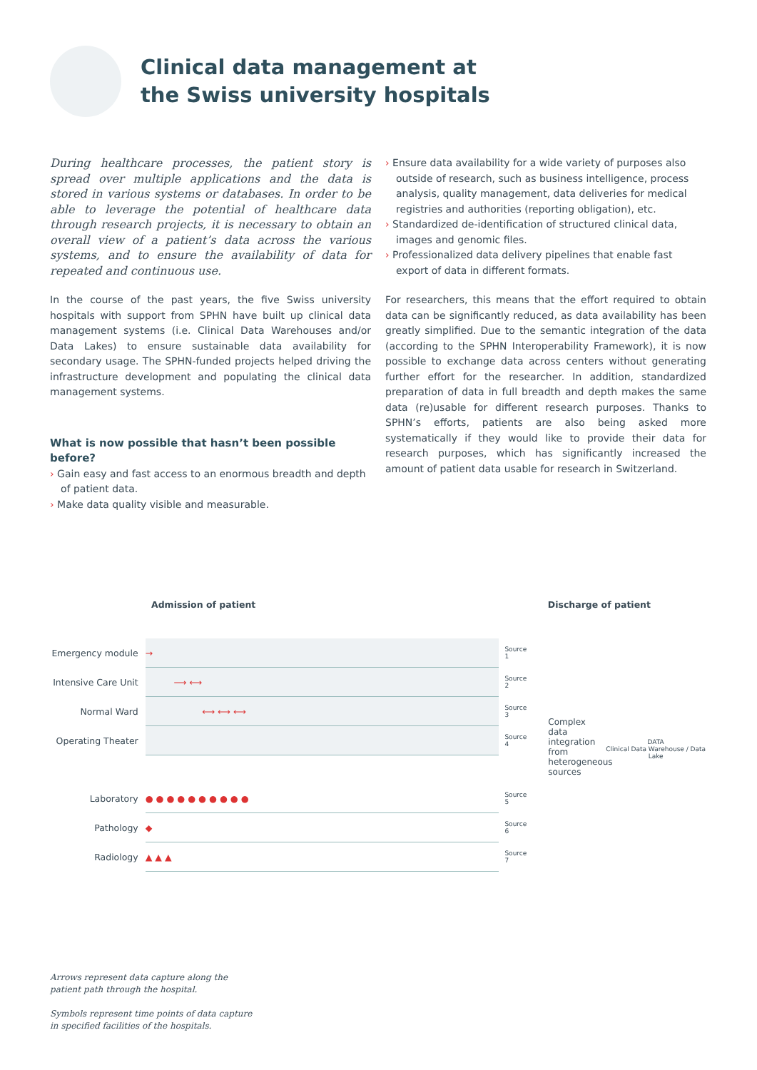Clinical data management at
the Swiss university hospitals
During healthcare processes, the patient story is spread over multiple applications and the data is stored in various systems or databases. In order to be able to leverage the potential of healthcare data through research projects, it is necessary to obtain an overall view of a patient’s data across the various systems, and to ensure the availability of data for repeated and continuous use.
In the course of the past years, the five Swiss university hospitals with support from SPHN have built up clinical data management systems (i.e. Clinical Data Warehouses and/or Data Lakes) to ensure sustainable data availability for secondary usage. The SPHN-funded projects helped driving the infrastructure development and populating the clinical data management systems.
What is now possible that hasn’t been possible before?
› Gain easy and fast access to an enormous breadth and depth of patient data.
› Make data quality visible and measurable.
› Ensure data availability for a wide variety of purposes also outside of research, such as business intelligence, process analysis, quality management, data deliveries for medical registries and authorities (reporting obligation), etc.
› Standardized de-identification of structured clinical data, images and genomic files.
› Professionalized data delivery pipelines that enable fast export of data in different formats.
For researchers, this means that the effort required to obtain data can be significantly reduced, as data availability has been greatly simplified. Due to the semantic integration of the data (according to the SPHN Interoperability Framework), it is now possible to exchange data across centers without generating further effort for the researcher. In addition, standardized preparation of data in full breadth and depth makes the same data (re)usable for different research purposes. Thanks to SPHN’s efforts, patients are also being asked more systematically if they would like to provide their data for research purposes, which has significantly increased the amount of patient data usable for research in Switzerland.
Admission of patient Discharge of patient
| Emergency module | → | Source 1 |
| Intensive Care Unit | ⟶ ⟷ | Source 2 |
| Normal Ward | ⟷ ⟷ ⟷ | Source 3 |
| Operating Theater | | Source 4 |
| Laboratory | ● ● ● ● ● ● ● ● ● ● | Source 5 |
| Pathology | ◆ | Source 6 |
| Radiology | ▲ ▲ ▲ | Source 7 |
Complex data integration from heterogeneous sources
DATA
Clinical Data Warehouse / Data Lake
Arrows represent data capture along the
patient path through the hospital.
Symbols represent time points of data capture
in specified facilities of the hospitals.